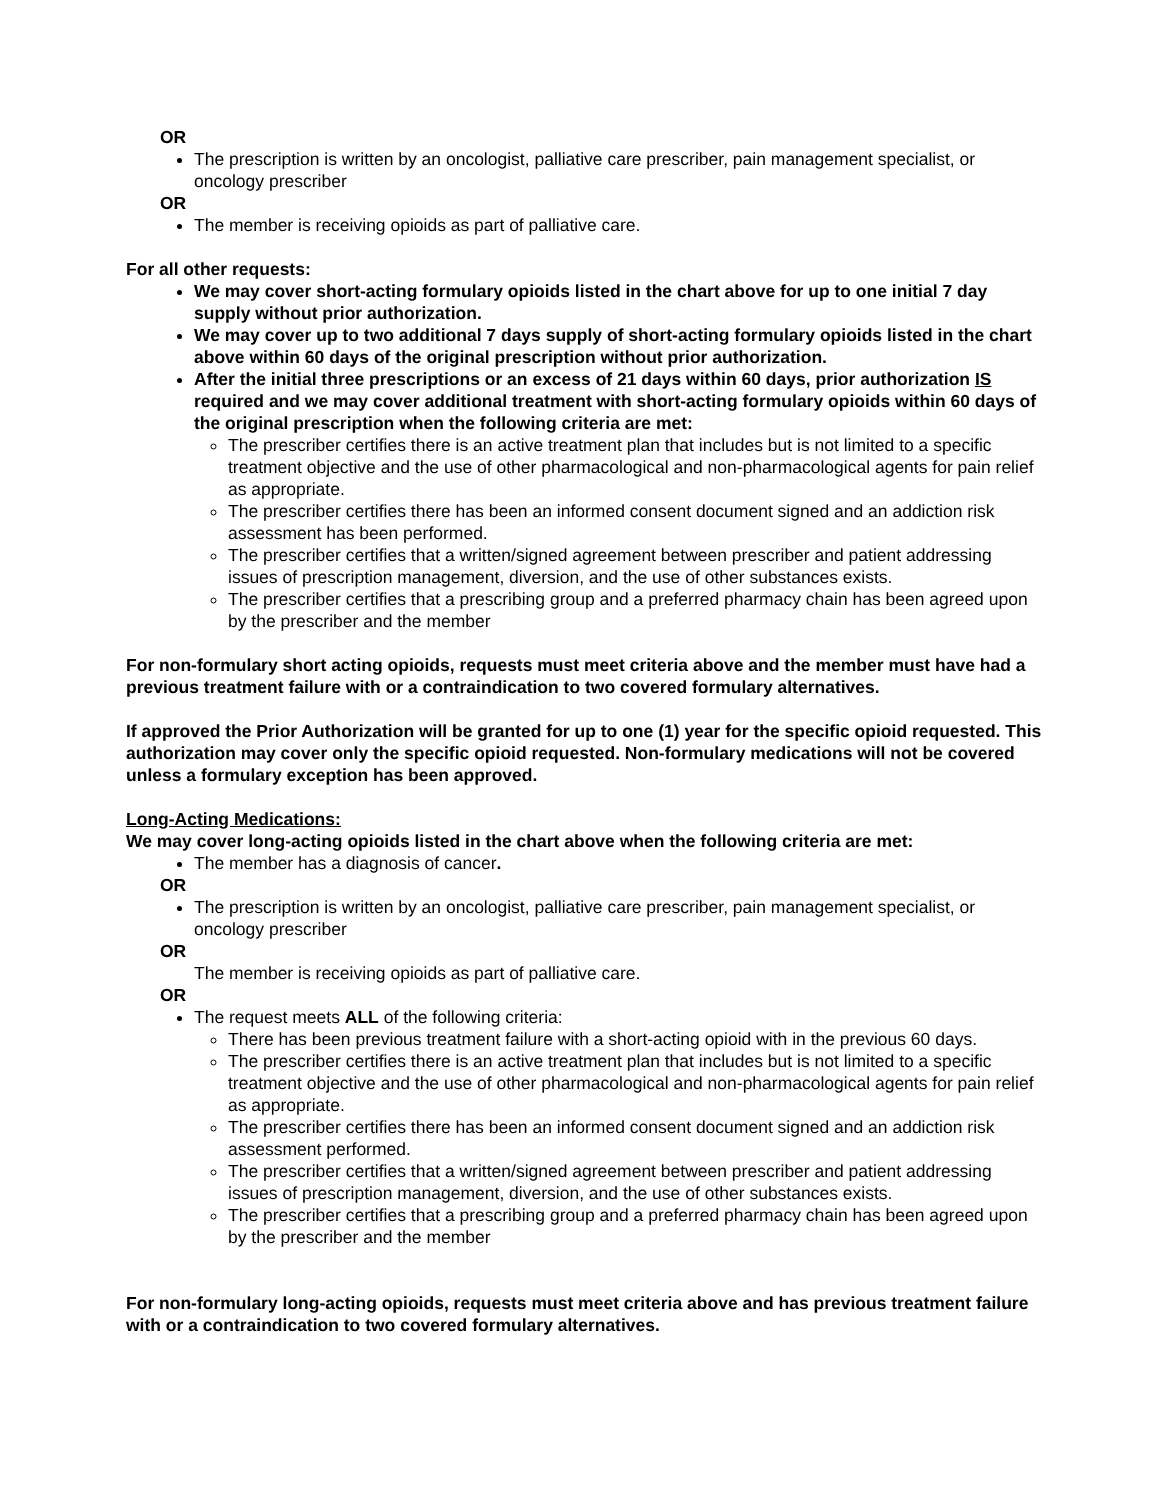OR
The prescription is written by an oncologist, palliative care prescriber, pain management specialist, or oncology prescriber
OR
The member is receiving opioids as part of palliative care.
For all other requests:
We may cover short-acting formulary opioids listed in the chart above for up to one initial 7 day supply without prior authorization.
We may cover up to two additional 7 days supply of short-acting formulary opioids listed in the chart above within 60 days of the original prescription without prior authorization.
After the initial three prescriptions or an excess of 21 days within 60 days, prior authorization IS required and we may cover additional treatment with short-acting formulary opioids within 60 days of the original prescription when the following criteria are met:
The prescriber certifies there is an active treatment plan that includes but is not limited to a specific treatment objective and the use of other pharmacological and non-pharmacological agents for pain relief as appropriate.
The prescriber certifies there has been an informed consent document signed and an addiction risk assessment has been performed.
The prescriber certifies that a written/signed agreement between prescriber and patient addressing issues of prescription management, diversion, and the use of other substances exists.
The prescriber certifies that a prescribing group and a preferred pharmacy chain has been agreed upon by the prescriber and the member
For non-formulary short acting opioids, requests must meet criteria above and the member must have had a previous treatment failure with or a contraindication to two covered formulary alternatives.
If approved the Prior Authorization will be granted for up to one (1) year for the specific opioid requested. This authorization may cover only the specific opioid requested. Non-formulary medications will not be covered unless a formulary exception has been approved.
Long-Acting Medications:
We may cover long-acting opioids listed in the chart above when the following criteria are met:
The member has a diagnosis of cancer.
OR
The prescription is written by an oncologist, palliative care prescriber, pain management specialist, or oncology prescriber
OR
The member is receiving opioids as part of palliative care.
OR
The request meets ALL of the following criteria:
There has been previous treatment failure with a short-acting opioid with in the previous 60 days.
The prescriber certifies there is an active treatment plan that includes but is not limited to a specific treatment objective and the use of other pharmacological and non-pharmacological agents for pain relief as appropriate.
The prescriber certifies there has been an informed consent document signed and an addiction risk assessment performed.
The prescriber certifies that a written/signed agreement between prescriber and patient addressing issues of prescription management, diversion, and the use of other substances exists.
The prescriber certifies that a prescribing group and a preferred pharmacy chain has been agreed upon by the prescriber and the member
For non-formulary long-acting opioids, requests must meet criteria above and has previous treatment failure with or a contraindication to two covered formulary alternatives.